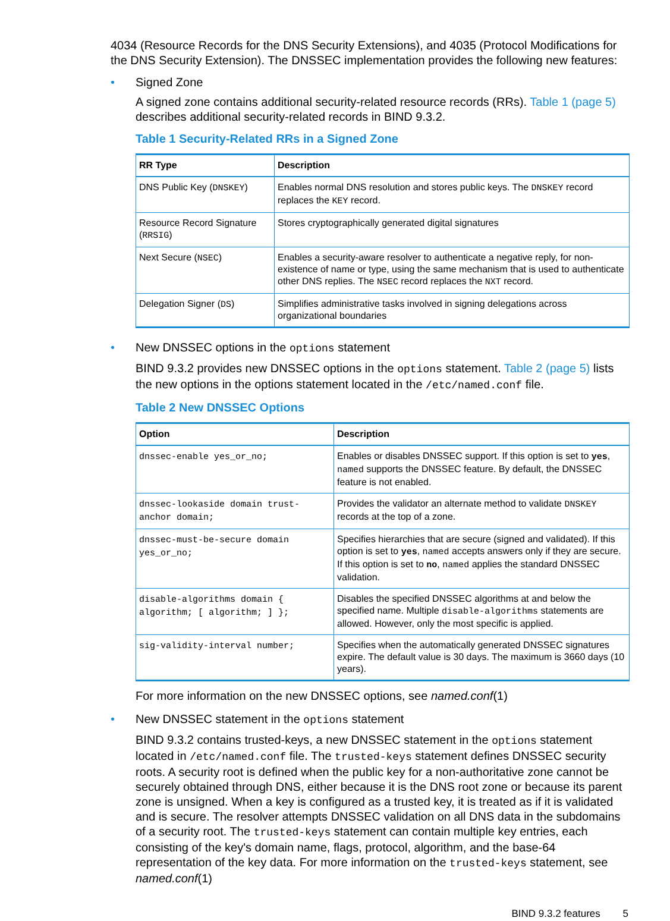4034 (Resource Records for the DNS Security Extensions), and 4035 (Protocol Modifications for the DNS Security Extension). The DNSSEC implementation provides the following new features:
• Signed Zone
A signed zone contains additional security-related resource records (RRs). Table 1 (page 5) describes additional security-related records in BIND 9.3.2.
Table 1 Security-Related RRs in a Signed Zone
| RR Type | Description |
| --- | --- |
| DNS Public Key ( DNSKEY ) | Enables normal DNS resolution and stores public keys. The DNSKEY record replaces the KEY record. |
| Resource Record Signature ( RRSIG ) | Stores cryptographically generated digital signatures |
| Next Secure ( NSEC ) | Enables a security-aware resolver to authenticate a negative reply, for non-existence of name or type, using the same mechanism that is used to authenticate other DNS replies. The NSEC record replaces the NXT record. |
| Delegation Signer ( DS ) | Simplifies administrative tasks involved in signing delegations across organizational boundaries |
• New DNSSEC options in the options statement
BIND 9.3.2 provides new DNSSEC options in the options statement. Table 2 (page 5) lists the new options in the options statement located in the /etc/named.conf file.
Table 2 New DNSSEC Options
| Option | Description |
| --- | --- |
| dnssec-enable yes_or_no; | Enables or disables DNSSEC support. If this option is set to yes , named supports the DNSSEC feature. By default, the DNSSEC feature is not enabled. |
| dnssec-lookaside domain trust-anchor domain; | Provides the validator an alternate method to validate DNSKEY records at the top of a zone. |
| dnssec-must-be-secure domain yes_or_no; | Specifies hierarchies that are secure (signed and validated). If this option is set to yes , named accepts answers only if they are secure. If this option is set to no , named applies the standard DNSSEC validation. |
| disable-algorithms domain { algorithm; [ algorithm; ] }; | Disables the specified DNSSEC algorithms at and below the specified name. Multiple disable-algorithms statements are allowed. However, only the most specific is applied. |
| sig-validity-interval number; | Specifies when the automatically generated DNSSEC signatures expire. The default value is 30 days. The maximum is 3660 days (10 years). |
For more information on the new DNSSEC options, see named.conf(1)
• New DNSSEC statement in the options statement
BIND 9.3.2 contains trusted-keys, a new DNSSEC statement in the options statement located in /etc/named.conf file. The trusted-keys statement defines DNSSEC security roots. A security root is defined when the public key for a non-authoritative zone cannot be securely obtained through DNS, either because it is the DNS root zone or because its parent zone is unsigned. When a key is configured as a trusted key, it is treated as if it is validated and is secure. The resolver attempts DNSSEC validation on all DNS data in the subdomains of a security root. The trusted-keys statement can contain multiple key entries, each consisting of the key's domain name, flags, protocol, algorithm, and the base-64 representation of the key data. For more information on the trusted-keys statement, see named.conf(1)
BIND 9.3.2 features 5